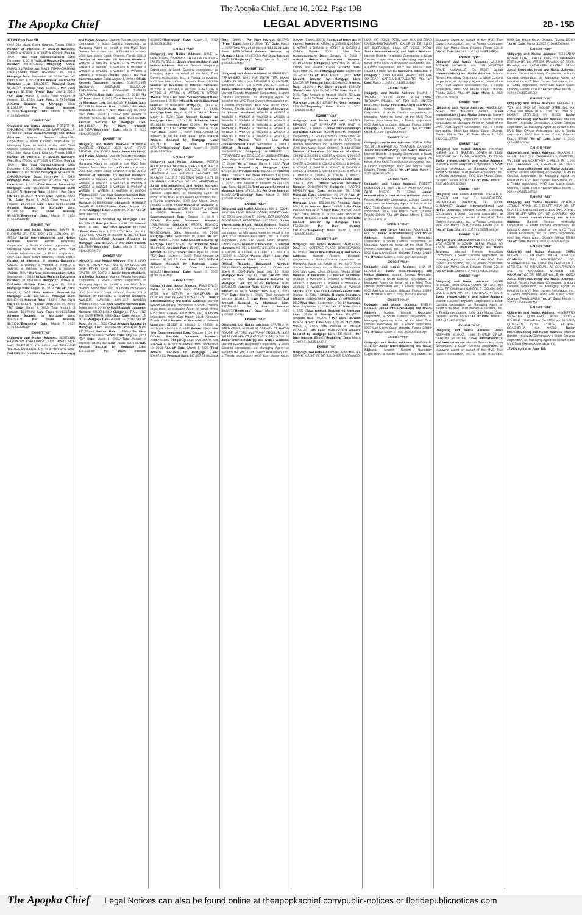The Apopka Chief, June 10, 2022, Page 10B
The Apopka Chief LEGAL ADVERTISING 2B - 15B
171401 from Page 9B
9002 San Marco Court, Orlando, Florida 32819/ Number of Interests: 4/ Interest Numbers: 678845 & 678846 & 678847 & 678848 /Points: 1000 / Use Year Commencement Date: December 1, 2018 / Official Records Document Number: 20180734695/ Obligor(s): ANNIE ANYAKU UWADIA and ELVIS IFEAKACHUKWU UWADIA/Note Date: November 30, 2018/ Mortgage Date: November 30, 2018/ "As of" Date: March 1, 2022 /Total Amount Secured by Mortgage Lien: $11,633.57/ Principal Sum: $9,067.77 /Interest Rate: 13.99% / Per Diem Interest: $3.5238/ "From" Date: July 1, 2020/ "To" Date: March 1, 2022/ Total Amount of Interest: $2,142.54/ Late Fees: $173.26/Total Amount Secured by Mortgage Lien: $11,633.57/ Per Diem Interest: $3.5238//"Beginning" Date: March 2, 2022 /(126435.6032)//
EXHIBIT "V9"
Obligor(s) and Notice Address: ROBERT M. CHAMBON, 1753 MARIAM DR, MARTINSVILLE, NJ 08836/ Junior Interestholder(s) and Notice Address: Marriott Resorts Hospitality Corporation, a South Carolina corporation, as Managing Agent on behalf of the MVC Trust Owners Association, Inc., a Florida corporation, 9002 San Marco Court, Orlando, Florida 32819/ Number of Interests: 4/ Interest Numbers: F68138 & F72602 & F72603 & F72604 /Points: 1000 / Use Year Commencement Date: December 1, 2018 / Official Records Document Number: 20180703393/ Obligor(s): ROBERT M. CHAMBON/Note Date: November 8, 2018/ Mortgage Date: November 8, 2018/ "As of" Date: March 1, 2022 /Total Amount Secured by Mortgage Lien: $17,348.23/ Principal Sum: $13,080.71 /Interest Rate: 14.99% / Per Diem Interest: $5.4467/ "From" Date: April 8, 2020/ "To" Date: March 1, 2022/ Total Amount of Interest: $3,769.14/ Late Fees: $248.38/Total Amount Secured by Mortgage Lien: $17,348.23/ Per Diem Interest: $5.4467//"Beginning" Date: March 2, 2022 /(126435.6033)//
EXHIBIT "W9"
Obligor(s) and Notice Address: JAMES R. DURHAM JR., P.O. BOX 253, LONDON, KY 40743/ Junior Interestholder(s) and Notice Address: Marriott Resorts Hospitality Corporation, a South Carolina corporation, as Managing Agent on behalf of the MVC Trust Owners Association, Inc., a Florida corporation, 9002 San Marco Court, Orlando, Florida 32819/ Number of Interests: 8/ Interest Numbers: W89351 & W89352 & W89401 & W89402 & W89403 & W89404 & W89405 & W89406 /Points: 2000 / Use Year Commencement Date: September 1, 2018 / Official Records Document Number: 20180513644/ Obligor(s): JAMES R. DURHAM JR./Note Date: August 15, 2018/ Mortgage Date: August 15, 2018/ "As of" Date: March 1, 2022 /Total Amount Secured by Mortgage Lien: $28,731.11/ Principal Sum: $22,174.08 /Interest Rate: 13.99% / Per Diem Interest: $8.6171/ "From" Date: April 15, 2020/ "To" Date: March 1, 2022/ Total Amount of Interest: $5,929.69/ Late Fees: $404.36/Total Amount Secured by Mortgage Lien: $28,731.11/ Per Diem Interest: $8.6171//"Beginning" Date: March 2, 2022 /(126435.6034)//
EXHIBIT "X9"
Obligor(s) and Notice Address: JOSEMARI BANDALAN ESPLANADA, 5136 POND SIDE WAY, FAIRFIELD, CA 94534 and ROSANNE TORRES ESPLANADA, 5136 POND SIDE WAY, FAIRFIELD, CA 94534 / Junior Interestholder(s) and Notice Address: Marriott Resorts Hospitality Corporation, a South Carolina corporation, as Managing Agent on behalf of the MVC Trust Owners Association, Inc., a Florida corporation, 9002 San Marco Court, Orlando, Florida 32819/ Number of Interests: 14/ Interest Numbers: W46749 & W46750 & W46751 & W46752 & W46801 & W46802 & W46803 & W46804 & W46805 & W46806 & W46807 & W46808 & W46809 & W46810 /Points: 3500 / Use Year Commencement Date: August 1, 2020 / Official Records Document Number: 20180513852/ Obligor(s): JOSEMARI BANDALAN ESPLANADA and ROSANNE TORRES ESPLANADA/Note Date: August 15, 2018/ "As of" Date: March 1, 2022 /Total Amount Secured by Mortgage Lien: $40,446.42/ Principal Sum: $31,835.39 /Interest Rate: 13.28% / Per Diem Interest: $11.7437/ "From" Date: May 15, 2020/ "To" Date: March 1, 2022/ Total Amount of Interest: $7,832.18/ Late Fees: $528.85/Total Amount Secured by Mortgage Lien: $40,446.42/ Per Diem Interest: $11.7437//"Beginning" Date: March 2, 2022 /(126435.6035)//
EXHIBIT "Y9"
Obligor(s) and Notice Address: MONIQUE DANIELLE SPENCE, 3680 LANE DRIVE, SMYRNA, GA 30082/ Junior Interestholder(s) and Notice Address: Marriott Resorts Hospitality Corporation, a South Carolina corporation, as Managing Agent on behalf of the MVC Trust Owners Association, Inc., a Florida corporation, 9002 San Marco Court, Orlando, Florida 32819/ Number of Interests: 16/ Interest Numbers: W65325 & W65327 & W65328 & W65329 & W65330 & W65331 & W65332 & W65333 & W65334 & W65335 & W65336 & W65337 & W65338 & W65339 & W65340 & W65401 /Points: 4000 / Use Year Commencement Date: January 1, 2019 / Official Records Document Number: 20180498686/ Obligor(s): MONIQUE DANIELLE SPENCE/Note Date: August 30, 2018/ Mortgage Date: August 30, 2018/ "As of" Date: March 1, 2022
/Total Amount Secured by Mortgage Lien: $44,979.17/ Principal Sum: $36,882.23 /Interest Rate: 10.99% / Per Diem Interest: $11.2593/ "From" Date: June 3, 2020/ "To" Date: March 1, 2022/ Total Amount of Interest: $7,160.94/ Late Fees: $686.00/Total Amount Secured by Mortgage Lien: $44,979.17/ Per Diem Interest: $11.2593//"Beginning" Date: March 2, 2022 /(126435.6037)//
EXHIBIT "Z9"
Obligor(s) and Notice Address: IRA J. LINO, 1835 N ENCINA AVE, RIALTO, CA 92376, and DINE ETHEL LINO, 1835 N ENCINA AVE, RIALTO, CA 92376, / Junior Interestholder(s) and Notice Address: Marriott Resorts Hospitality Corporation, a South Carolina corporation, as Managing Agent on behalf of the MVC Trust Owners Association, Inc., a Florida corporation, 9002 San Marco Court, Orlando, Florida 32819/ Number of Interests: 6/ Interest Numbers: AW91215 &W91216 &W91217 &W91220 /Points: 1500 / Use Year Commencement Date: September 1, 2018 / Official Records Document Number: 20180511034/ Obligor(s): IRA J. LINO and DINE ETHEL LINO/Note Date: August 15, 2018/ Mortgage Date: August 15, 2018/ "As of" Date: March 1, 2022 /Total Amount Secured by Mortgage Lien: $22,606.48/ Principal Sum: $17,520.04 /Interest Rate: 13.99% / Per Diem Interest: $6.8085/ "From" Date: May 15, 2020/ "To" Date: March 1, 2022/ Total Amount of Interest: $4,459.49/ Late Fees: $376.95/Total Amount Secured by Mortgage Lien: $22,606.48/ Per Diem Interest: $6.8085//"Beginning" Date: March 2, 2022 /(126435.6038)//
EXHIBIT "A10"
Obligor(s) and Notice Address: DALE A. NICHOLSON, 2759 NW 47TH LN, LAUDERDALE LAKES, FL 33313 / Junior Interestholder(s) and Notice Address: Marriott Resorts Hospitality Corporation, a South Carolina corporation, as Managing Agent on behalf of the MVC Trust Owners Association, Inc., a Florida corporation, 9002 San Marco Court, Orlando, Florida 32819/ Number of Interests: 8/ Interest Numbers: W77343 & W77344 & W77345 & W77346 & W77347 & W77348 & W77349 & W77350 /Points: 2000 / Use Year Commencement Date: September 1, 2018 / Official Records Document Number: 20180500408/ Obligor(s): DALE A. NICHOLSON/Note Date: August 8, 2018/ Mortgage Date: August 8, 2018/ "As of" Date: March 1, 2022 /Total Amount Secured by Mortgage Lien: $26,242.11/ Principal Sum: $20,833.63 /Interest Rate: 12.99% / Per Diem Interest: $7.5175/ "From" Date: June 8, 2020/ "To" Date: March 1, 2022/ Total Amount of Interest: $4,743.48/ Late Fees: $415.00/Total Amount Secured by Mortgage Lien: $26,242.11/ Per Diem Interest: $7.5175//"Beginning" Date: March 2, 2022 /(126435.6039)//
EXHIBIT "B10"
Obligor(s) and Notice Address: PEDRO BLANCO LOZADA, CALLE 5 RES FINAL PISO 2 APT 22 LA URBINA, CARACAS, OF 1072, VENEZUELA and NIRLAND SANCHEZ DE BLANCO, CALLE 5 RES FINAL PISO 2 APT 22 LA URBINA, CARACAS, OF 1072, VENEZUELA/ Junior Interestholder(s) and Notice Address: Marriott Resorts Hospitality Corporation, a South Carolina corporation, as Managing Agent on behalf of the MVC Trust Owners Association, Inc., a Florida corporation, 9002 San Marco Court, Orlando, Florida 32819/ Number of Interests: 4/ Interest Numbers: 896946 & 896947 & 897005 & 897006 /Points: 1000 / Use Year Commencement Date: October 1, 2018 / Official Records Document Number: 20180565306/ Obligor(s): PEDRO BLANCO LOZADA and NIRLAND SANCHEZ DE BLANCO/Note Date: September 10, 2018/ Mortgage Date: September 10, 2018/ "As of" Date: March 1, 2022 /Total Amount Secured by Mortgage Lien: $15,021.29/ Principal Sum: $11,104.46 /Interest Rate: 15.99% / Per Diem Interest: $4.9322/ "From" Date: April 10, 2020/ "To" Date: March 1, 2022/ Total Amount of Interest: $3,403.27/ Late Fees: $263.56/Total Amount Secured by Mortgage Lien: $15,021.29/ Per Diem Interest: $4.9322//"Beginning" Date: March 2, 2022 /(126435.6040)//
EXHIBIT "C10"
Obligor(s) and Notice Address: ENID GOLD-FARB, 18 DUNCAN WAY, FREEHOLD, NJ 07728, and STEVEN A. GOLDFARB, 18 DUNCAN WAY, FREEHOLD, NJ 07728, / Junior Interestholder(s) and Notice Address: Marriott Resorts Hospitality Corporation, a South Carolina corporation, as Managing Agent on behalf of the MVC Trust Owners Association, Inc., a Florida corporation, 9002 San Marco Court, Orlando, Florida 32819/ Number of Interests: 4/ Interest Numbers: X19337 & X19338 & X19339 & X19340 & X19341 & X19342 /Points: 1500 / Use Year Commencement Date: October 1, 2018 / Official Records Document Number: 20180564685/ Obligor(s): ENID GOLDFARB and STEVEN A. GOLDFARB/Note Date: September 10, 2018/ "As of" Date: March 1, 2022 /Total Amount Secured by Mortgage Lien: $21,972.92/ Principal Sum: $17,167.54 /Interest Rate: 13.99% / Per Diem Interest: $6.6715/ "From" Date: June 10, 2020/ "To" Date: March 1, 2022/ Total Amount of Interest: $4,196.38/ Late Fees: $359.00/Total Amount Secured by Mortgage Lien: $21,972.92/ Per Diem Interest: $6.6715//"Beginning" Date: March 2, 2022 /(126435.6041)//
EXHIBIT "D10"
Obligor(s) and Notice Address: HUMBERTO J. FERNANDEZ, 8021 NW 158TH TER, MIAMI LAKES, FL 33016 and DENISSE S. QUINONEZ, 8021 NW 158TH TER, MIAMI LAKES, FL 33016 / Junior Interestholder(s) and Notice Address: Marriott Resorts Hospitality Corporation, a South Carolina corporation, as Managing Agent on behalf of the MVC Trust Owners Association, Inc., a Florida corporation, 9002 San Marco Court, Orlando, Florida 32819/ Number of Interests: 26/ Interest Numbers: W68634 & W68635 & W68636 & W68637 & W68638 & W68639 & W68640 & W68641 & W68642 & W68643 & W68644 & W68645 & W68646 & W68647 & W68648 & W68649 & W68650 & W68651 & W68652 & W68702 & W68703 & W68704 & W68705 & W68706 & W68707 & W68708 & W68709 /Points: 7000 / Use Year Commencement Date: September 1, 2018 / Official Records Document Number: 20180522591/ Obligor(s): HUMBERTO J. FERNANDEZ and DENISSE S. QUINONEZ/Note Date: August 17, 2018/ Mortgage Date: August 17, 2018/ "As of" Date: March 1, 2022 /Total Amount Secured by Mortgage Lien: $79,131.80/ Principal Sum: $63,619.40 /Interest Rate: 10.99% / Per Diem Interest: $19.4215/ "From" Date: March 17, 2020/ "To" Date: March 1, 2022/ Total Amount of Interest: $13,867.04/ Late Fees: $1,395.36/Total Amount Secured by Mortgage Lien: $79,131.80/ Per Diem Interest: $19.4215//"Beginning" Date: March 2, 2022 /(126435.6042)//
EXHIBIT "E10"
Obligor(s) and Notice Address: KIM L. COAN, 4807 SIMPSON RIDGE DRIVE, PFAFFTOWN, NC 27040 and JOHN E. COAN, 4807 SIMPSON RIDGE DRIVE, PFAFFTOWN, NC 27040 / Junior Interestholder(s) and Notice Address: Marriott Resorts Hospitality Corporation, a South Carolina corporation, as Managing Agent on behalf of the MVC Trust Owners Association, Inc., a Florida corporation, 9002 San Marco Court, Orlando, Florida 32819/ Number of Interests: 10/ Interest Numbers: K91951 & K91952 & L44228 & L48304 & L48305 & L48306 & L48307 & L50901 & L50902 & L50903 /Points: 2500 / Use Year Commencement Date: January 1, 2019 / Official Records Document Number: 20180498683/ Obligor(s): KIM L. COAN and JOHN E. COAN/Note Date: July 30, 2018/ Mortgage Date: July 30, 2018/ "As of" Date: March 1, 2022 /Total Amount Secured by Mortgage Lien: $32,790.05/ Principal Sum: $25,456.58 /Interest Rate: 13.99% / Per Diem Interest: $9.8927/ "From" Date: May 1, 2020/ "To" Date: March 1, 2022/ Total Amount of Interest: $6,818.17/ Late Fees: $465.30/Total Amount Secured by Mortgage Lien: $32,790.05/ Per Diem Interest: $9.8927//"Beginning" Date: March 2, 2022 /(126435.6043)//
EXHIBIT "F10"
Obligor(s) and Notice Address: CYNTHIA W. REED CRISS, 3825 WEST CARMEN CT, BATON ROUGE, LA 70814 and FRANK CRISS JR., 3825 WEST CARMEN CT, BATON ROUGE, LA 70814 / Junior Interestholder(s) and Notice Address: Marriott Resorts Hospitality Corporation, a South Carolina corporation, as Managing Agent on behalf of the MVC Trust Owners Association, Inc., a Florida corporation, 9002 San Marco Court, Orlando, Florida 32819/ Number of Interests: 8/ Interest Numbers: X35902 & X35903 & X35904 & X35905 & X35906 & X35907 & X35908 & X35909 /Points: 2000 / Use Year Commencement Date: January 1, 2019 / Official Records Document Number: 20180622046/ Obligor(s): CYNTHIA W. REED CRISS and FRANK CRISS JR./Note Date: September 25, 2018/ Mortgage Date: September 25, 2018/ "As of" Date: March 1, 2022 /Total Amount Secured by Mortgage Lien: $26,425.32/ Principal Sum: $20,689.03 /Interest Rate: 13.99% / Per Diem Interest: $7.4689/ "From" Date: April 25, 2020/ "To" Date: March 1, 2022/ Total Amount of Interest: $5,241.58/ Late Fees: $434.70/Total Amount Secured by Mortgage Lien: $26,425.32/ Per Diem Interest: $7.4689//"Beginning" Date: March 2, 2022 /(126435.6044)//
EXHIBIT "G10"
Obligor(s) and Notice Address: DARRYL BEASLEY, 1437 S PRAIRIE AVE UNIT K, CHICAGO, IL 60605 / Junior Interestholder(s) and Notice Address: Marriott Resorts Hospitality Corporation, a South Carolina corporation, as Managing Agent on behalf of the MVC Trust Owners Association, Inc., a Florida corporation, 9002 San Marco Court, Orlando, Florida 32819/ Number of Interests: 26/ Interest Numbers: X09243 & X09244 & X09245 & X09246 & X09247 & X09248 & X09249 & X09250 & X09251 & X09252 & X09401 & X09402 & X09403 & X09404 & X09405 & X09406 & X09407 & X09408 & X09409 & X09410 & X09411 & X09412 & X09413 & X09414 & X09415 & X09416 & X09417 /Points: 6500 / Use Year Commencement Date: June 1, 2019 / Official Records Document Number: 20180599374/ Obligor(s): DARRYL BEASLEY/Note Date: September 28, 2018/ Mortgage Date: September 28, 2018/ "As of" Date: March 1, 2022 /Total Amount Secured by Mortgage Lien: $73,380.99/ Principal Sum: $60,211.40 /Interest Rate: 10.99% / Per Diem Interest: $18.3812/ "From" Date: May 28, 2020/ "To" Date: March 1, 2022/ Total Amount of Interest: $11,800.70/ Late Fees: $1,118.89/Total Amount Secured by Mortgage Lien: $73,380.99/ Per Diem Interest: $18.3812//"Beginning" Date: March 2, 2022 /(126435.6045)//
EXHIBIT "H10"
Obligor(s) and Notice Address: MERCEDES DIAZ, 114 COTTAGE PLACE, BRIDGEWOOD, NJ 07450/ Junior Interestholder(s) and Notice Address: Marriott Resorts Hospitality Corporation, a South Carolina corporation, as Managing Agent on behalf of the MVC Trust Owners Association, Inc., a Florida corporation, 9002 San Marco Court, Orlando, Florida 32819/ Number of Interests: 12/ Interest Numbers: W96828 & W96829 & W96830 & W96831 & W96832 & W96833 & W96834 & W96835 & W96836 & W96837 & W96838 & W96839 /Points: 3000 / Use Year Commencement Date: October 1, 2018 / Official Records Document Number: 20180609849/ Obligor(s): MERCEDES DIAZ/Note Date: September 4, 2018/ Mortgage Date: September 4, 2018/ "As of" Date: March 1, 2022 /Total Amount Secured by Mortgage Lien: $35,060.41/ Principal Sum: $28,472.41 /Interest Rate: 10.99% / Per Diem Interest: $8.692/ "From" Date: May 4, 2020/ "To" Date: March 1, 2022/ Total Amount of Interest: $5,788.85/ Late Fees: $549.15/Total Amount Secured by Mortgage Lien: $35,060.41/ Per Diem Interest: $8.692//"Beginning" Date: March 2, 2022 /(126435.6047)//
EXHIBIT "I10"
Obligor(s) and Notice Address: JUAN MIGUEL BRAVO, CALLE 28 DE JULIO 425 BARRANCO, LIMA, OF 15063, PERU and ANA SOLEDAD GARCIA-BUSTAMANTE, CALLE 28 DE JULIO 425 BARRANCO, LIMA, OF 15063, PERU/ Junior Interestholder(s) and Notice Address: Marriott Resorts Hospitality Corporation, a South Carolina corporation, as Managing Agent on behalf of the MVC Trust Owners Association, Inc., a Florida corporation, 9002 San Marco Court, Orlando, Florida 32819/ Number of Interests: 8/ Obligor(s): JUAN MIGUEL BRAVO and ANA SOLEDAD GARCIA-BUSTAMANTE/ "As of" Date: March 1, 2022 /(126435.6048)//
EXHIBIT "J10"
Obligor(s) and Notice Address: DAWN P. TOOHILL, TODDS FARM, BUSH LANE, TORQUAY DEVON, OF TQ2 8LE, UNITED KINGDOM/ Junior Interestholder(s) and Notice Address: Marriott Resorts Hospitality Corporation, a South Carolina corporation, as Managing Agent on behalf of the MVC Trust Owners Association, Inc., a Florida corporation, 9002 San Marco Court, Orlando, Florida 32819/ Obligor(s): DAWN P. TOOHILL/ "As of" Date: March 1, 2022 /(126435.6049)//
EXHIBIT "K10"
Obligor(s) and Notice Address: JOE H. DEW, 720 BELLE MEADE RD, FAIRFIELD, CA 95424/ Junior Interestholder(s) and Notice Address: Marriott Resorts Hospitality Corporation, a South Carolina corporation, as Managing Agent on behalf of the MVC Trust Owners Association, Inc., a Florida corporation, 9002 San Marco Court, Orlando, Florida 32819/ "As of" Date: March 1, 2022 /(126435.6050)//
EXHIBIT "L10"
Obligor(s) and Notice Address: ROBERT MCMILLAN JR., 9885 STELLA PALM WAY #213, FORT MYERS, FL 33966/ Junior Interestholder(s) and Notice Address: Marriott Resorts Hospitality Corporation, a South Carolina corporation, as Managing Agent on behalf of the MVC Trust Owners Association, Inc., a Florida corporation, 9002 San Marco Court, Orlando, Florida 32819/ "As of" Date: March 1, 2022 /(126435.6051)//
EXHIBIT "M10"
Obligor(s) and Notice Address: ROSALYN T. BOLDS/ Junior Interestholder(s) and Notice Address: Marriott Resorts Hospitality Corporation, a South Carolina corporation, as Managing Agent on behalf of the MVC Trust Owners Association, Inc., a Florida corporation, 9002 San Marco Court, Orlando, Florida 32819/ "As of" Date: March 1, 2022 /(126435.6052)//
EXHIBIT "N10"
Obligor(s) and Notice Address: LISA M. DEAMARAL/ Junior Interestholder(s) and Notice Address: Marriott Resorts Hospitality Corporation, a South Carolina corporation, as Managing Agent on behalf of the MVC Trust Owners Association, Inc., a Florida corporation, 9002 San Marco Court, Orlando, Florida 32819/ "As of" Date: March 1, 2022 /(126435.6053)//
EXHIBIT "O10"
Obligor(s) and Notice Address: EVELIN NAJERA/ Junior Interestholder(s) and Notice Address: Marriott Resorts Hospitality Corporation, a South Carolina corporation, as Managing Agent on behalf of the MVC Trust Owners Association, Inc., a Florida corporation, 9002 San Marco Court, Orlando, Florida 32819/ "As of" Date: March 1, 2022 /(126435.6054)//
EXHIBIT "P10"
Obligor(s) and Notice Address: SHARON D. GENTRY/ Junior Interestholder(s) and Notice Address: Marriott Resorts Hospitality Corporation, a South Carolina corporation, as Managing Agent on behalf of the MVC Trust Owners Association, Inc., a Florida corporation, 9002 San Marco Court, Orlando, Florida 32819/ "As of" Date: March 1, 2022 /(126435.6055)//
EXHIBIT "Q10"
Obligor(s) and Notice Address: WILLIAM ARTHUR NICHOLS, 406 YELLOWSTONE DRIVE, VACAVILLE, CA 95687/ Junior Interestholder(s) and Notice Address: Marriott Resorts Hospitality Corporation, a South Carolina corporation, as Managing Agent on behalf of the MVC Trust Owners Association, Inc., a Florida corporation, 9002 San Marco Court, Orlando, Florida 32819/ "As of" Date: March 1, 2022 /(126435.6056)//
EXHIBIT "R10"
Obligor(s) and Notice Address: HISATSUGU ARAKI and MARIKO ARAKI/ Junior Interestholder(s) and Notice Address: Marriott Resorts Hospitality Corporation, a South Carolina corporation, as Managing Agent on behalf of the MVC Trust Owners Association, Inc., a Florida corporation, 9002 San Marco Court, Orlando, Florida 32819/ "As of" Date: March 1, 2022 /(126435.6057)//
EXHIBIT "S10"
Obligor(s) and Notice Address: YOLANDA KLEINE and J. BARTLEY JONES III, 13836 PARADISE VALLEY DR, HOUSTON, TX 77069/ Junior Interestholder(s) and Notice Address: Marriott Resorts Hospitality Corporation, a South Carolina corporation, as Managing Agent on behalf of the MVC Trust Owners Association, Inc., a Florida corporation, 9002 San Marco Court, Orlando, Florida 32819/ "As of" Date: March 1, 2022 /(126435.6058)//
EXHIBIT "T10"
Obligor(s) and Notice Address: JURGEN G. FRASER and KAY R. VANDENBERG, PARAMARIBO (WANICA), OF 00000, SURINAME/ Junior Interestholder(s) and Notice Address: Marriott Resorts Hospitality Corporation, a South Carolina corporation, as Managing Agent on behalf of the MVC Trust Owners Association, Inc., a Florida corporation, 9002 San Marco Court, Orlando, Florida 32819/ "As of" Date: March 1, 2022 /(126435.6060)//
EXHIBIT "U10"
Obligor(s) and Notice Address: PETER I. ROW, 1765 ROUTE 9, SOUTH GLENS FALLS, NY 12803/ Junior Interestholder(s) and Notice Address: Marriott Resorts Hospitality Corporation, a South Carolina corporation, as Managing Agent on behalf of the MVC Trust Owners Association, Inc., a Florida corporation, 9002 San Marco Court, Orlando, Florida 32819/ "As of" Date: March 1, 2022 /(126435.6061)//
EXHIBIT "V10"
Obligor(s) and Notice Address: JAVIER BERNABE, 3000 CALLE CORAL APT 321, TOA BAJA, PR 00949 and SANDRA E. COLON, 3000 CALLE CORAL APT 321, TOA BAJA, PR 00949/ Junior Interestholder(s) and Notice Address: Marriott Resorts Hospitality Corporation, a South Carolina corporation, as Managing Agent on behalf of the MVC Trust Owners Association, Inc., a Florida corporation, 9002 San Marco Court, Orlando, Florida 32819/ "As of" Date: March 1, 2022 /(126435.6063)//
EXHIBIT "W10"
Obligor(s) and Notice Address: MARK STEPHEN MLINAZ, 1686 THISTLE DRIVE, CANTON, MI 48188/ Junior Interestholder(s) and Notice Address: Marriott Resorts Hospitality Corporation, a South Carolina corporation, as Managing Agent on behalf of the MVC Trust Owners Association, Inc., a Florida corporation, 9002 San Marco Court, Orlando, Florida 32819/ "As of" Date: March 1, 2022 /(126435.6064)//
EXHIBIT "X10"
Obligor(s) and Notice Address: BELISARIO ROGER QUEZ, CALLE ALBERTO NAVARRO EDIF LUXOR 300 APT 32A, PANAMA, OF 00000, PANAMA and KATHALEEN CASTRO DEAN/ Junior Interestholder(s) and Notice Address: Marriott Resorts Hospitality Corporation, a South Carolina corporation, as Managing Agent on behalf of the MVC Trust Owners Association, Inc., a Florida corporation, 9002 San Marco Court, Orlando, Florida 32819/ "As of" Date: March 1, 2022 /(126435.6065)//
EXHIBIT "Y10"
Obligor(s) and Notice Address: GEORGE L. TOY, 903 2ND ST, MOUNT STERLING, KY 40353 and ANGELIA M. TOY, 903 2ND ST, MOUNT STERLING, KY 40353/ Junior Interestholder(s) and Notice Address: Marriott Resorts Hospitality Corporation, a South Carolina corporation, as Managing Agent on behalf of the MVC Trust Owners Association, Inc., a Florida corporation, 9002 San Marco Court, Orlando, Florida 32819/ "As of" Date: March 1, 2022 /(126435.6066)//
EXHIBIT "Z10"
Obligor(s) and Notice Address: SHARON L. MILLS, 11012 OLD CHESHIRE LN, CHESTER, VA 23831 and MCARTHUR J. MILLS JR, 11012 OLD CHESHIRE LN, CHESTER, VA 23831/ Junior Interestholder(s) and Notice Address: Marriott Resorts Hospitality Corporation, a South Carolina corporation, as Managing Agent on behalf of the MVC Trust Owners Association, Inc., a Florida corporation, 9002 San Marco Court, Orlando, Florida 32819/ "As of" Date: March 1, 2022 /(126435.6070)//
EXHIBIT "A11"
Obligor(s) and Notice Address: RICHARD JEROME ARINS, 3515 BLUFF VIEW DR, ST CHARLES, MO 63303 and SUSAN JANE ARINS, 3515 BLUFF VIEW DR, ST CHARLES, MO 63303/ Junior Interestholder(s) and Notice Address: Marriott Resorts Hospitality Corporation, a South Carolina corporation, as Managing Agent on behalf of the MVC Trust Owners Association, Inc., a Florida corporation, 9002 San Marco Court, Orlando, Florida 32819/ "As of" Date: March 1, 2022 /(126435.6072)//
EXHIBIT "B11"
Obligor(s) and Notice Address: CHBM GLOBAL LLC, AN OHIO LIMITED LIABILITY COMPANY, 161 HIDDENWOOD DR, STEUBENVILLE, OH 43953 and CHRISTINA B. MITCHELL, AS INDIVIDUAL, AS GUARANTOR AND AS MANAGING MEMBER, 161 HIDDENWOOD DR, STEUBENVILLE, OH 43953/ Junior Interestholder(s) and Notice Address: Marriott Resorts Hospitality Corporation, a South Carolina corporation, as Managing Agent on behalf of the MVC Trust Owners Association, Inc., a Florida corporation, 9002 San Marco Court, Orlando, Florida 32819/ "As of" Date: March 1, 2022 /(126435.6074)//
EXHIBIT "C11"
Obligor(s) and Notice Address: HUMBERTO VILLEGAS QUINTERO, 83794 CORTE ECLIPSE, COACHELLA, CA 92236 and SUSANA QUINTERO, 83794 CORTE ECLIPSE, COACHELLA, CA 92236/ Junior Interestholder(s) and Notice Address: Marriott Resorts Hospitality Corporation, a South Carolina corporation, as Managing Agent on behalf of the MVC Trust Owners Association, Inc.
171401 cont'd on Page 11B
The Apopka Chief Legal Notices can also be found online at theapopkachief.com/public-notices or floridapublicnotices.com